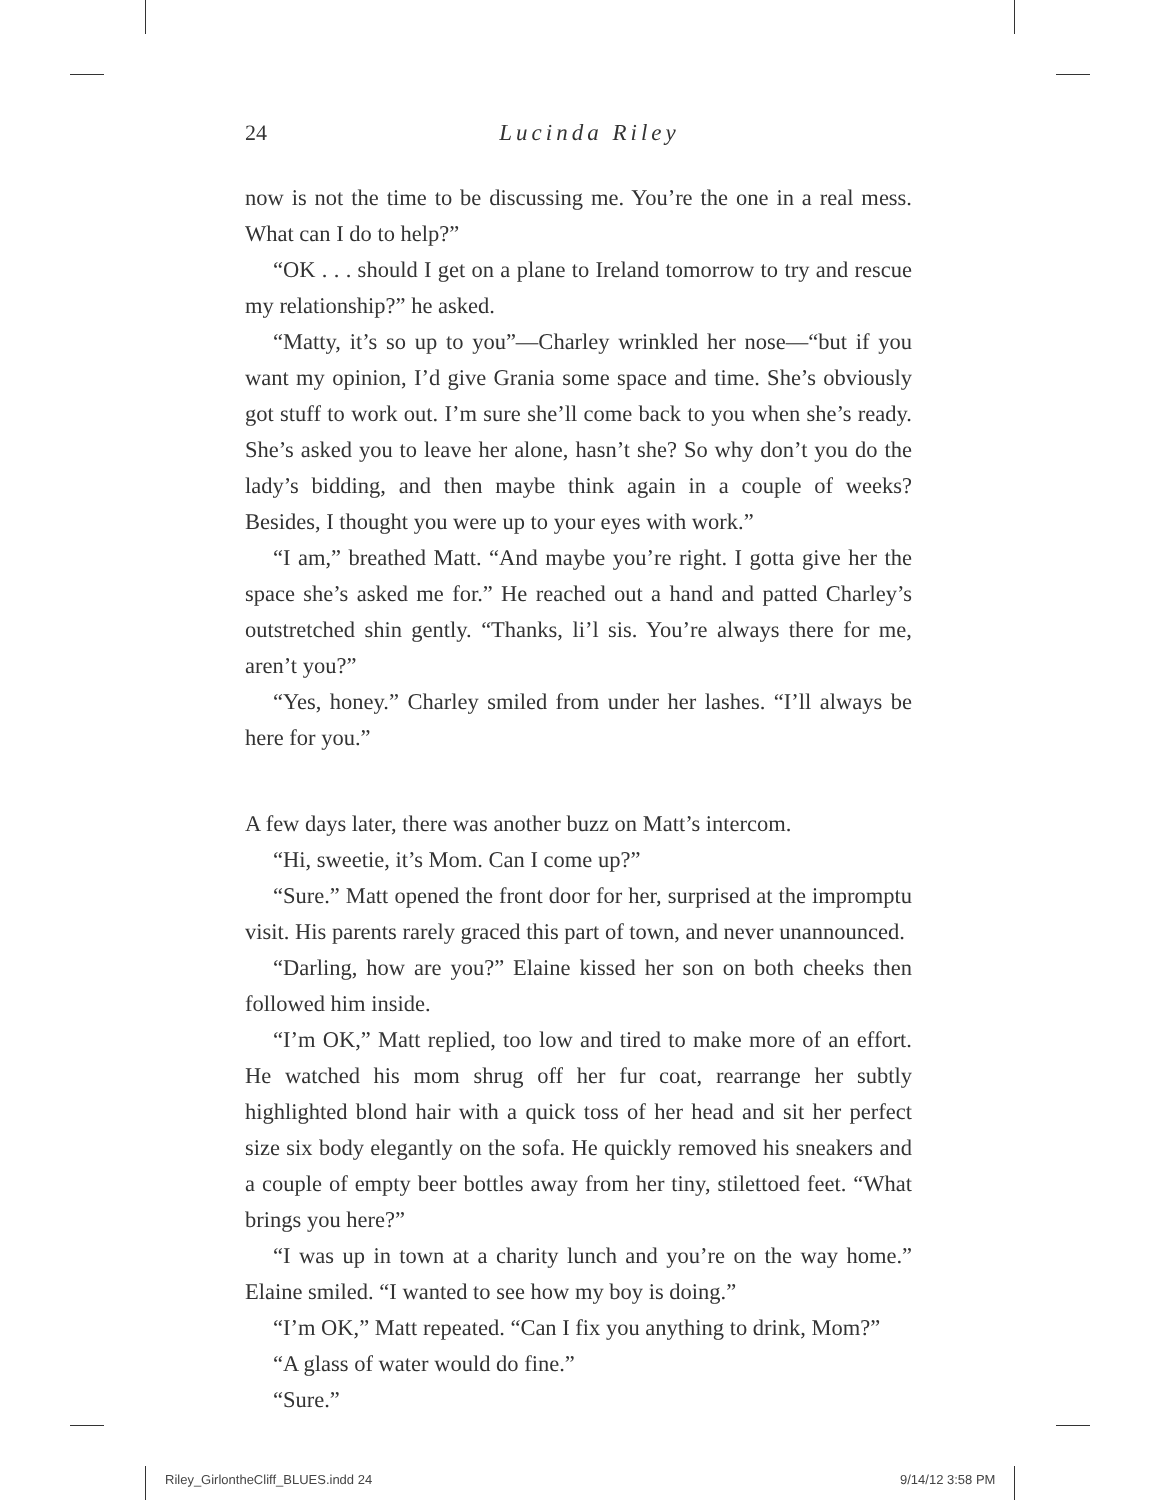24
Lucinda Riley
now is not the time to be discussing me. You’re the one in a real mess. What can I do to help?”
“OK . . . should I get on a plane to Ireland tomorrow to try and rescue my relationship?” he asked.
“Matty, it’s so up to you”—Charley wrinkled her nose—“but if you want my opinion, I’d give Grania some space and time. She’s obviously got stuff to work out. I’m sure she’ll come back to you when she’s ready. She’s asked you to leave her alone, hasn’t she? So why don’t you do the lady’s bidding, and then maybe think again in a couple of weeks? Besides, I thought you were up to your eyes with work.”
“I am,” breathed Matt. “And maybe you’re right. I gotta give her the space she’s asked me for.” He reached out a hand and patted Charley’s outstretched shin gently. “Thanks, li’l sis. You’re always there for me, aren’t you?”
“Yes, honey.” Charley smiled from under her lashes. “I’ll always be here for you.”
A few days later, there was another buzz on Matt’s intercom.
“Hi, sweetie, it’s Mom. Can I come up?”
“Sure.” Matt opened the front door for her, surprised at the impromptu visit. His parents rarely graced this part of town, and never unannounced.
“Darling, how are you?” Elaine kissed her son on both cheeks then followed him inside.
“I’m OK,” Matt replied, too low and tired to make more of an effort. He watched his mom shrug off her fur coat, rearrange her subtly highlighted blond hair with a quick toss of her head and sit her perfect size six body elegantly on the sofa. He quickly removed his sneakers and a couple of empty beer bottles away from her tiny, stilettoed feet. “What brings you here?”
“I was up in town at a charity lunch and you’re on the way home.” Elaine smiled. “I wanted to see how my boy is doing.”
“I’m OK,” Matt repeated. “Can I fix you anything to drink, Mom?”
“A glass of water would do fine.”
“Sure.”
Riley_GirlontheCliff_BLUES.indd 24
9/14/12 3:58 PM